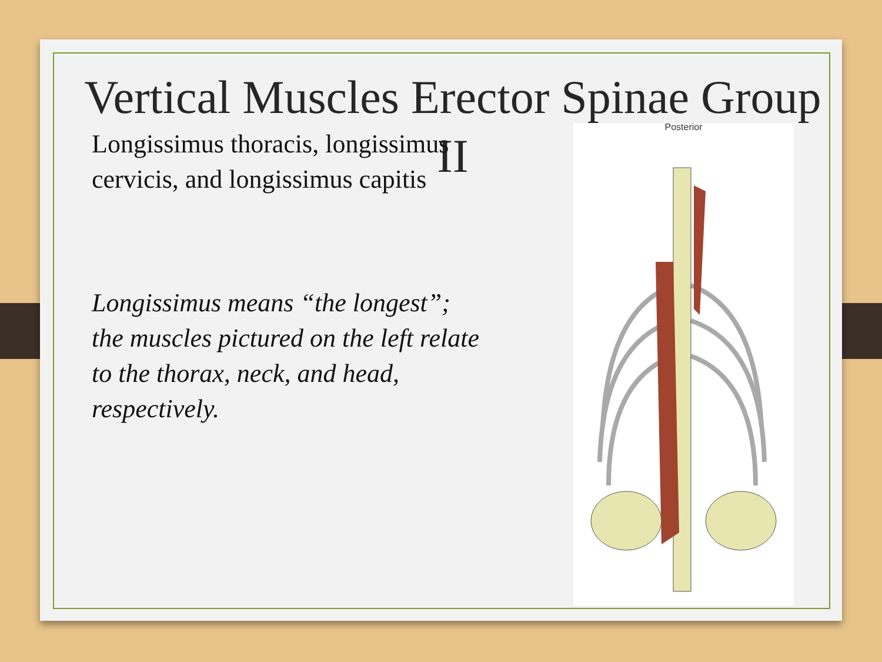Vertical Muscles Erector Spinae Group
II
Longissimus thoracis, longissimus cervicis, and longissimus capitis
Longissimus means “the longest”; the muscles pictured on the left relate to the thorax, neck, and head, respectively.
Posterior